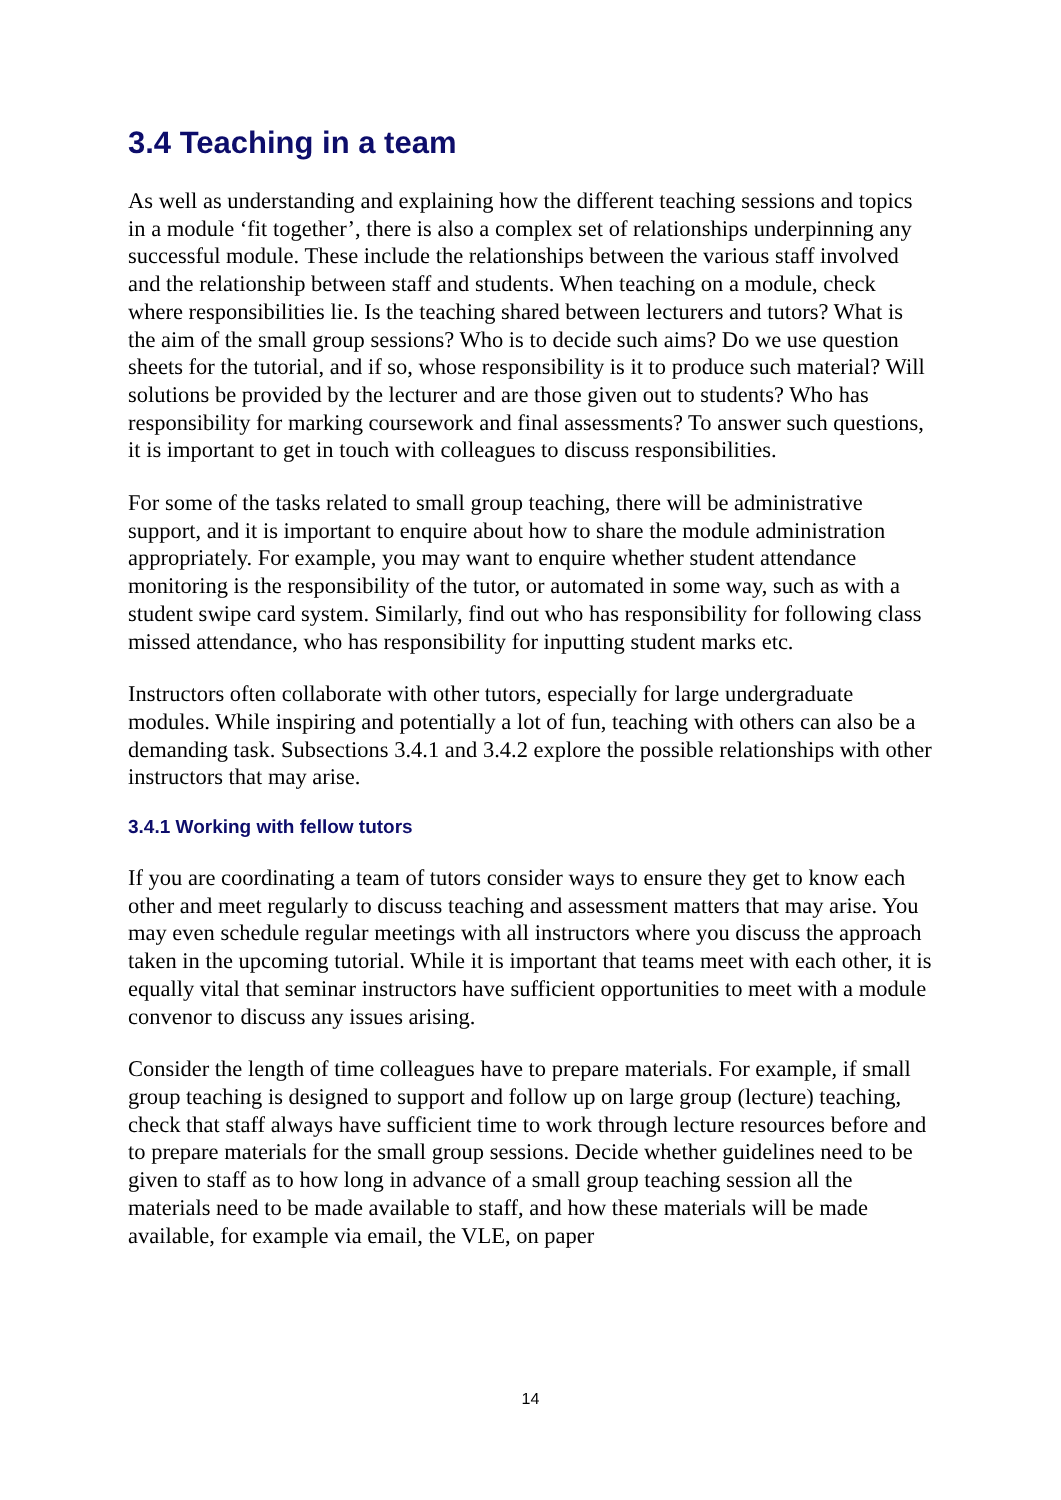3.4 Teaching in a team
As well as understanding and explaining how the different teaching sessions and topics in a module ‘fit together’, there is also a complex set of relationships underpinning any successful module. These include the relationships between the various staff involved and the relationship between staff and students. When teaching on a module, check where responsibilities lie. Is the teaching shared between lecturers and tutors? What is the aim of the small group sessions? Who is to decide such aims? Do we use question sheets for the tutorial, and if so, whose responsibility is it to produce such material? Will solutions be provided by the lecturer and are those given out to students? Who has responsibility for marking coursework and final assessments? To answer such questions, it is important to get in touch with colleagues to discuss responsibilities.
For some of the tasks related to small group teaching, there will be administrative support, and it is important to enquire about how to share the module administration appropriately. For example, you may want to enquire whether student attendance monitoring is the responsibility of the tutor, or automated in some way, such as with a student swipe card system. Similarly, find out who has responsibility for following class missed attendance, who has responsibility for inputting student marks etc.
Instructors often collaborate with other tutors, especially for large undergraduate modules. While inspiring and potentially a lot of fun, teaching with others can also be a demanding task. Subsections 3.4.1 and 3.4.2 explore the possible relationships with other instructors that may arise.
3.4.1 Working with fellow tutors
If you are coordinating a team of tutors consider ways to ensure they get to know each other and meet regularly to discuss teaching and assessment matters that may arise. You may even schedule regular meetings with all instructors where you discuss the approach taken in the upcoming tutorial. While it is important that teams meet with each other, it is equally vital that seminar instructors have sufficient opportunities to meet with a module convenor to discuss any issues arising.
Consider the length of time colleagues have to prepare materials. For example, if small group teaching is designed to support and follow up on large group (lecture) teaching, check that staff always have sufficient time to work through lecture resources before and to prepare materials for the small group sessions. Decide whether guidelines need to be given to staff as to how long in advance of a small group teaching session all the materials need to be made available to staff, and how these materials will be made available, for example via email, the VLE, on paper
14